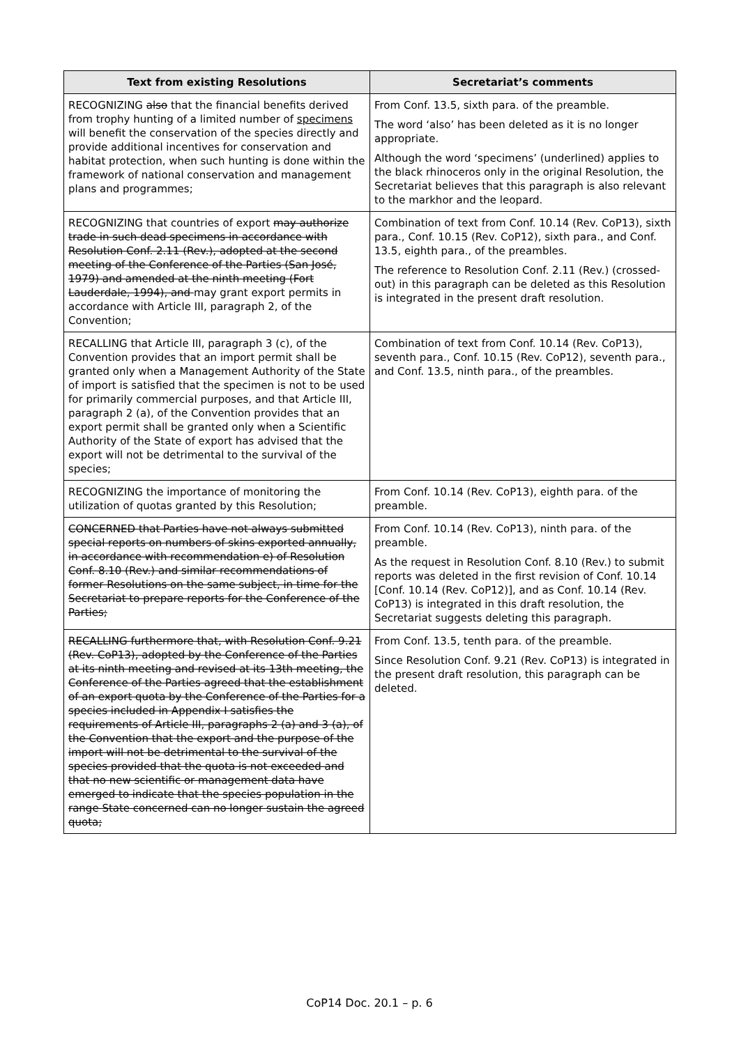| Text from existing Resolutions | Secretariat’s comments |
| --- | --- |
| RECOGNIZING also that the financial benefits derived from trophy hunting of a limited number of specimens will benefit the conservation of the species directly and provide additional incentives for conservation and habitat protection, when such hunting is done within the framework of national conservation and management plans and programmes; | From Conf. 13.5, sixth para. of the preamble. The word ‘also’ has been deleted as it is no longer appropriate. Although the word ‘specimens’ (underlined) applies to the black rhinoceros only in the original Resolution, the Secretariat believes that this paragraph is also relevant to the markhor and the leopard. |
| RECOGNIZING that countries of export may authorize trade in such dead specimens in accordance with Resolution Conf. 2.11 (Rev.), adopted at the second meeting of the Conference of the Parties (San José, 1979) and amended at the ninth meeting (Fort Lauderdale, 1994), and may grant export permits in accordance with Article III, paragraph 2, of the Convention; | Combination of text from Conf. 10.14 (Rev. CoP13), sixth para., Conf. 10.15 (Rev. CoP12), sixth para., and Conf. 13.5, eighth para., of the preambles. The reference to Resolution Conf. 2.11 (Rev.) (crossed-out) in this paragraph can be deleted as this Resolution is integrated in the present draft resolution. |
| RECALLING that Article III, paragraph 3 (c), of the Convention provides that an import permit shall be granted only when a Management Authority of the State of import is satisfied that the specimen is not to be used for primarily commercial purposes, and that Article III, paragraph 2 (a), of the Convention provides that an export permit shall be granted only when a Scientific Authority of the State of export has advised that the export will not be detrimental to the survival of the species; | Combination of text from Conf. 10.14 (Rev. CoP13), seventh para., Conf. 10.15 (Rev. CoP12), seventh para., and Conf. 13.5, ninth para., of the preambles. |
| RECOGNIZING the importance of monitoring the utilization of quotas granted by this Resolution; | From Conf. 10.14 (Rev. CoP13), eighth para. of the preamble. |
| CONCERNED that Parties have not always submitted special reports on numbers of skins exported annually, in accordance with recommendation e) of Resolution Conf. 8.10 (Rev.) and similar recommendations of former Resolutions on the same subject, in time for the Secretariat to prepare reports for the Conference of the Parties; | From Conf. 10.14 (Rev. CoP13), ninth para. of the preamble. As the request in Resolution Conf. 8.10 (Rev.) to submit reports was deleted in the first revision of Conf. 10.14 [Conf. 10.14 (Rev. CoP12)], and as Conf. 10.14 (Rev. CoP13) is integrated in this draft resolution, the Secretariat suggests deleting this paragraph. |
| RECALLING furthermore that, with Resolution Conf. 9.21 (Rev. CoP13), adopted by the Conference of the Parties at its ninth meeting and revised at its 13th meeting, the Conference of the Parties agreed that the establishment of an export quota by the Conference of the Parties for a species included in Appendix I satisfies the requirements of Article III, paragraphs 2 (a) and 3 (a), of the Convention that the export and the purpose of the import will not be detrimental to the survival of the species provided that the quota is not exceeded and that no new scientific or management data have emerged to indicate that the species population in the range State concerned can no longer sustain the agreed quota; | From Conf. 13.5, tenth para. of the preamble. Since Resolution Conf. 9.21 (Rev. CoP13) is integrated in the present draft resolution, this paragraph can be deleted. |
CoP14 Doc. 20.1 – p. 6